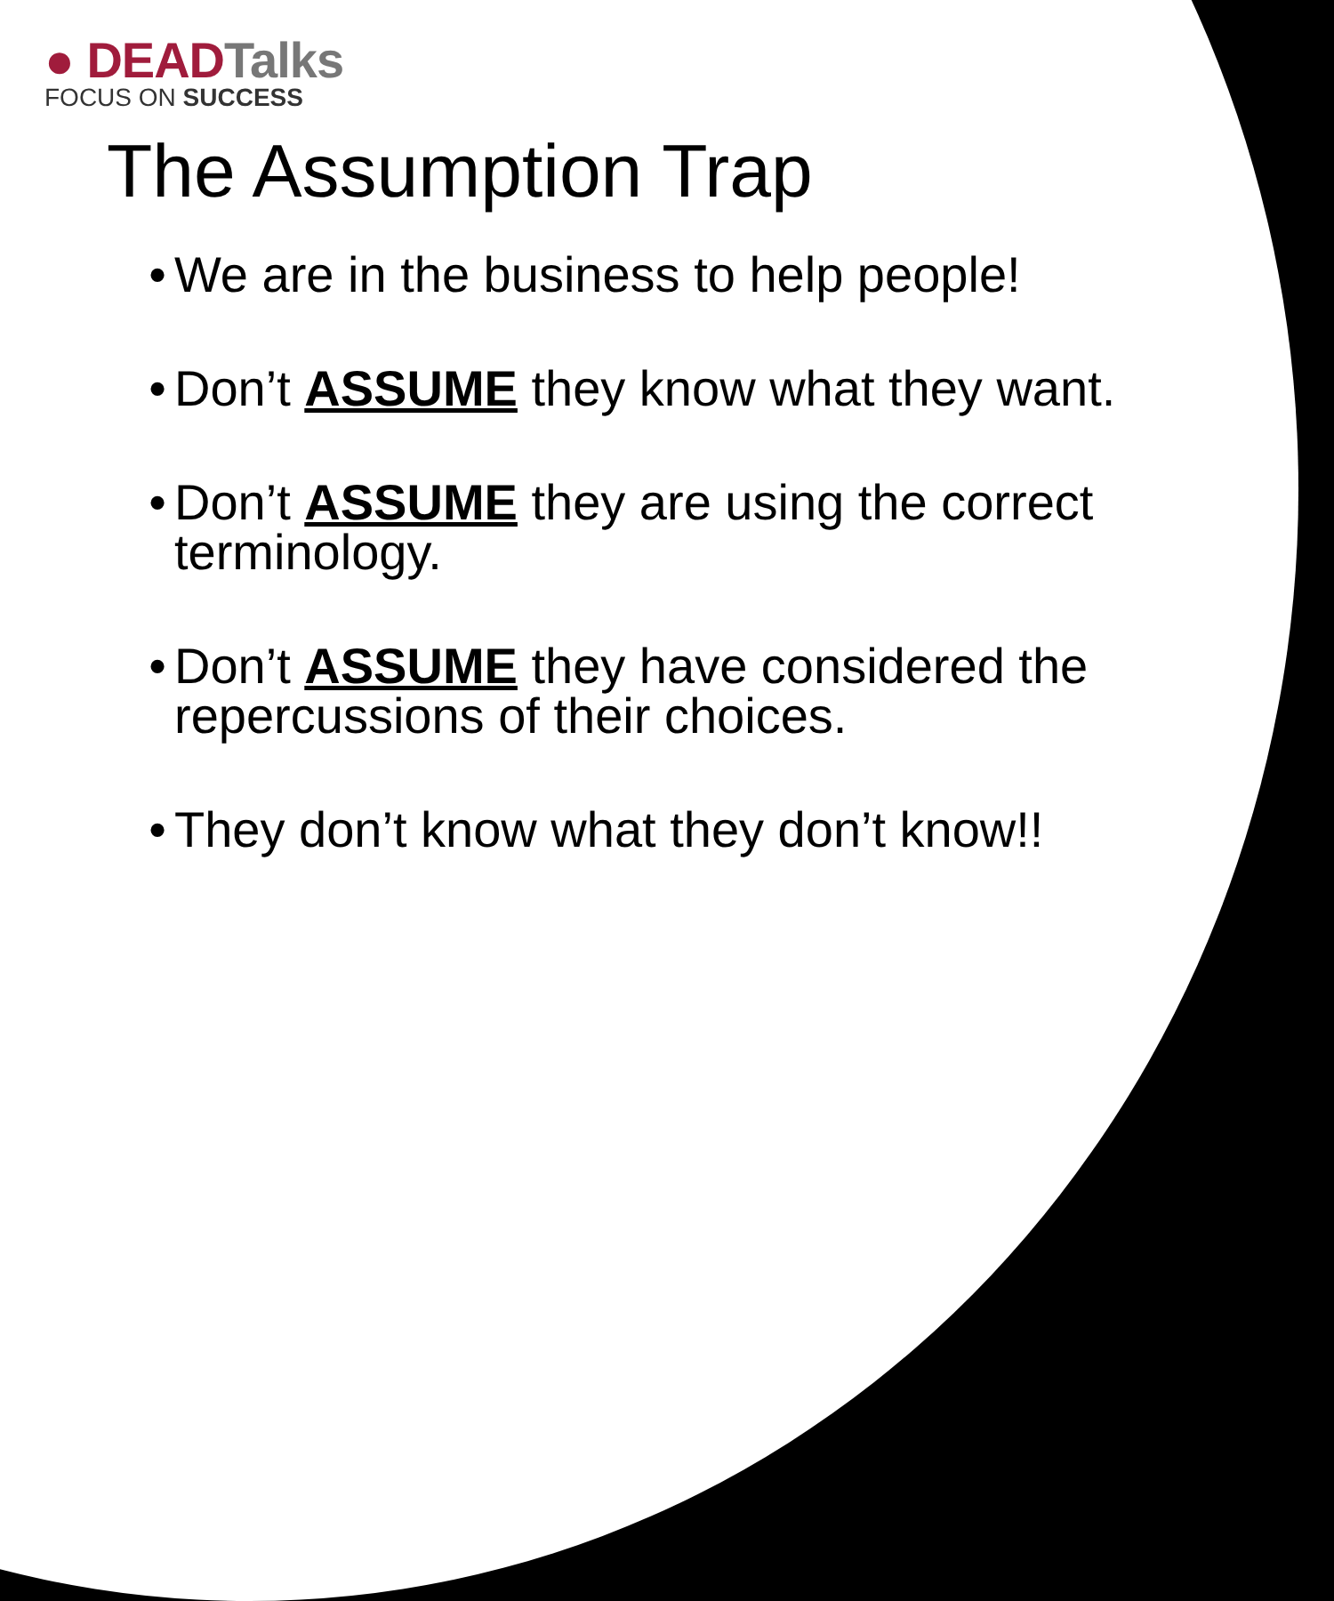● DEADTalks
FOCUS ON SUCCESS
The Assumption Trap
• We are in the business to help people!
• Don’t ASSUME they know what they want.
• Don’t ASSUME they are using the correct terminology.
• Don’t ASSUME they have considered the repercussions of their choices.
• They don’t know what they don’t know!!